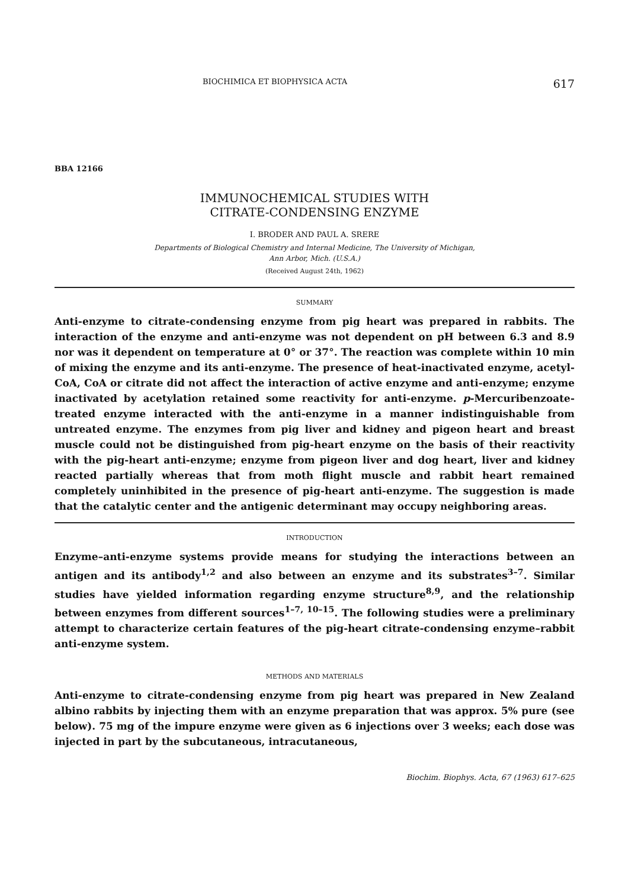BIOCHIMICA ET BIOPHYSICA ACTA 617
BBA 12166
IMMUNOCHEMICAL STUDIES WITH
CITRATE-CONDENSING ENZYME
I. BRODER AND PAUL A. SRERE
Departments of Biological Chemistry and Internal Medicine, The University of Michigan,
Ann Arbor, Mich. (U.S.A.)
(Received August 24th, 1962)
SUMMARY
Anti-enzyme to citrate-condensing enzyme from pig heart was prepared in rabbits. The interaction of the enzyme and anti-enzyme was not dependent on pH between 6.3 and 8.9 nor was it dependent on temperature at 0° or 37°. The reaction was complete within 10 min of mixing the enzyme and its anti-enzyme. The presence of heat-inactivated enzyme, acetyl-CoA, CoA or citrate did not affect the interaction of active enzyme and anti-enzyme; enzyme inactivated by acetylation retained some reactivity for anti-enzyme. p-Mercuribenzoate-treated enzyme interacted with the anti-enzyme in a manner indistinguishable from untreated enzyme. The enzymes from pig liver and kidney and pigeon heart and breast muscle could not be distinguished from pig-heart enzyme on the basis of their reactivity with the pig-heart anti-enzyme; enzyme from pigeon liver and dog heart, liver and kidney reacted partially whereas that from moth flight muscle and rabbit heart remained completely uninhibited in the presence of pig-heart anti-enzyme. The suggestion is made that the catalytic center and the antigenic determinant may occupy neighboring areas.
INTRODUCTION
Enzyme–anti-enzyme systems provide means for studying the interactions between an antigen and its antibody<sup>1,2</sup> and also between an enzyme and its substrates<sup>3–7</sup>. Similar studies have yielded information regarding enzyme structure<sup>8,9</sup>, and the relationship between enzymes from different sources<sup>1–7, 10–15</sup>. The following studies were a preliminary attempt to characterize certain features of the pig-heart citrate-condensing enzyme–rabbit anti-enzyme system.
METHODS AND MATERIALS
Anti-enzyme to citrate-condensing enzyme from pig heart was prepared in New Zealand albino rabbits by injecting them with an enzyme preparation that was approx. 5% pure (see below). 75 mg of the impure enzyme were given as 6 injections over 3 weeks; each dose was injected in part by the subcutaneous, intracutaneous,
Biochim. Biophys. Acta, 67 (1963) 617–625